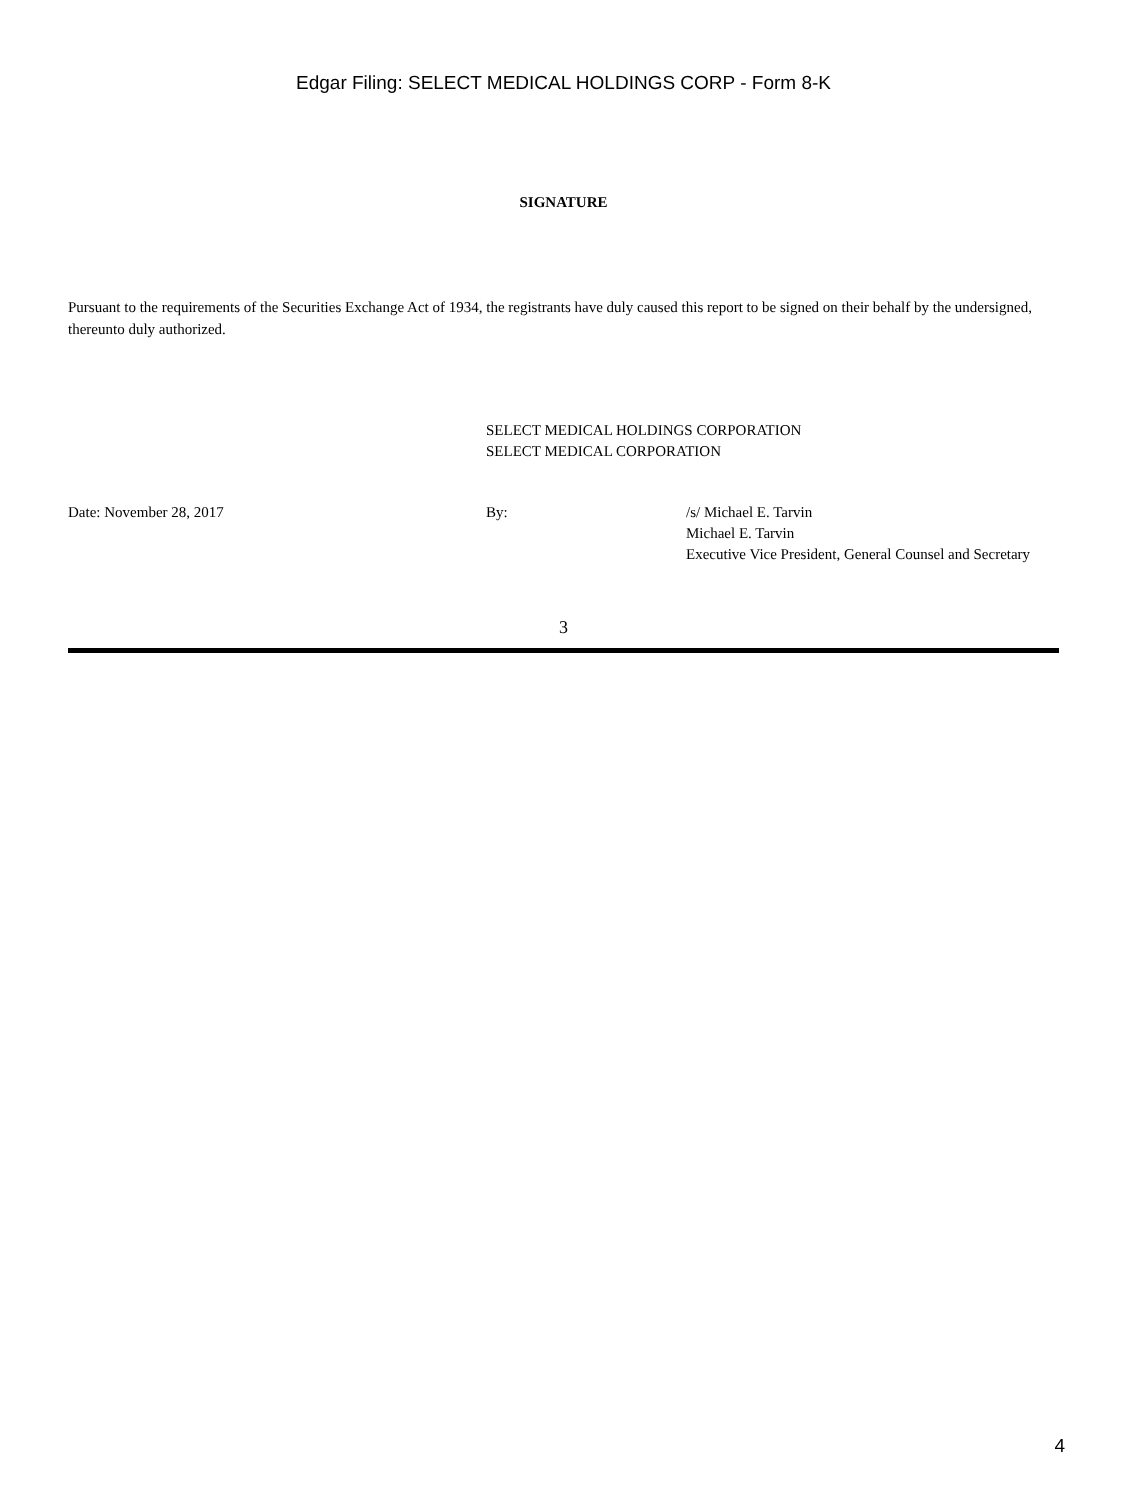Edgar Filing: SELECT MEDICAL HOLDINGS CORP - Form 8-K
SIGNATURE
Pursuant to the requirements of the Securities Exchange Act of 1934, the registrants have duly caused this report to be signed on their behalf by the undersigned, thereunto duly authorized.
SELECT MEDICAL HOLDINGS CORPORATION
SELECT MEDICAL CORPORATION
| Date: November 28, 2017 | By: | /s/ Michael E. Tarvin Michael E. Tarvin Executive Vice President, General Counsel and Secretary |
3
4